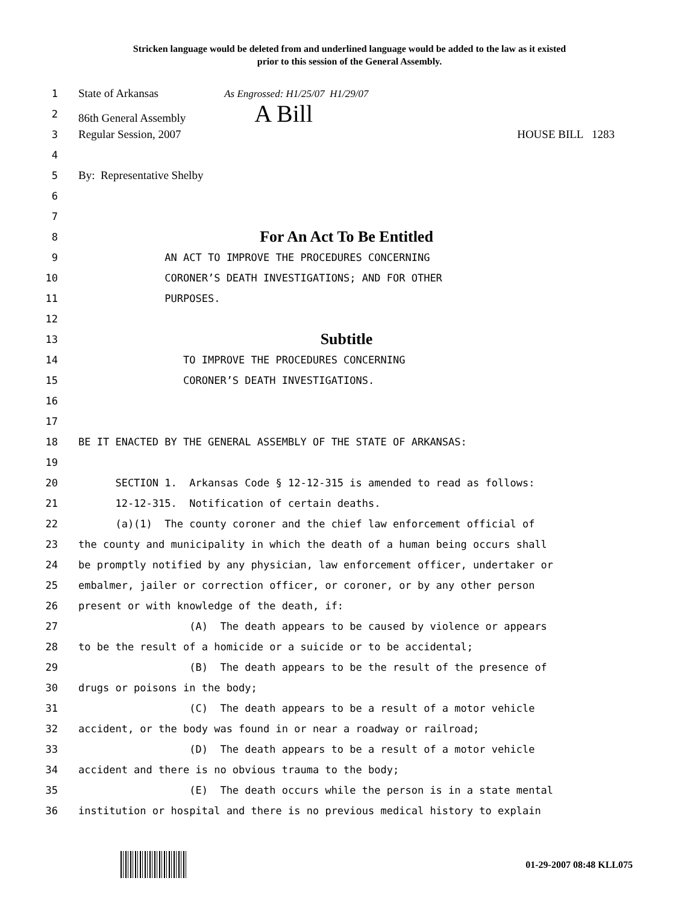Stricken language would be deleted from and underlined language would be added to the law as it existed
prior to this session of the General Assembly.
1 State of Arkansas As Engrossed: H1/25/07 H1/29/07
2 86th General Assembly A Bill
3 Regular Session, 2007 HOUSE BILL 1283
4
5 By: Representative Shelby
6
7
8
For An Act To Be Entitled
9 AN ACT TO IMPROVE THE PROCEDURES CONCERNING
10 CORONER’S DEATH INVESTIGATIONS; AND FOR OTHER
11 PURPOSES.
12
13
Subtitle
14 TO IMPROVE THE PROCEDURES CONCERNING
15 CORONER’S DEATH INVESTIGATIONS.
16
17
18 BE IT ENACTED BY THE GENERAL ASSEMBLY OF THE STATE OF ARKANSAS:
19
20 SECTION 1. Arkansas Code § 12-12-315 is amended to read as follows:
21 12-12-315. Notification of certain deaths.
22 (a)(1) The county coroner and the chief law enforcement official of
23 the county and municipality in which the death of a human being occurs shall
24 be promptly notified by any physician, law enforcement officer, undertaker or
25 embalmer, jailer or correction officer, or coroner, or by any other person
26 present or with knowledge of the death, if:
27 (A) The death appears to be caused by violence or appears
28 to be the result of a homicide or a suicide or to be accidental;
29 (B) The death appears to be the result of the presence of
30 drugs or poisons in the body;
31 (C) The death appears to be a result of a motor vehicle
32 accident, or the body was found in or near a roadway or railroad;
33 (D) The death appears to be a result of a motor vehicle
34 accident and there is no obvious trauma to the body;
35 (E) The death occurs while the person is in a state mental
36 institution or hospital and there is no previous medical history to explain
01-29-2007 08:48 KLL075